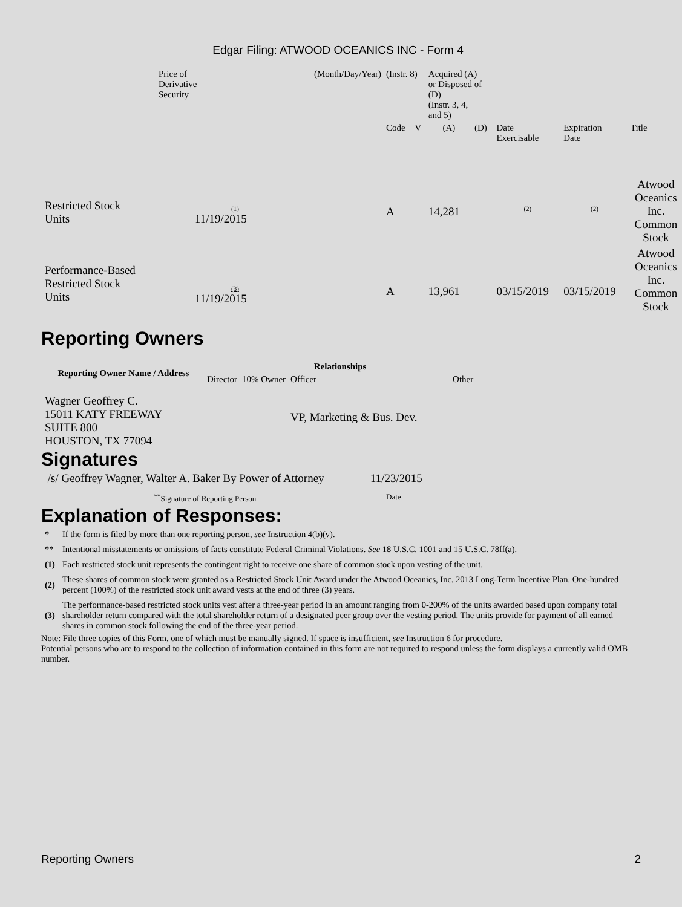Edgar Filing: ATWOOD OCEANICS INC - Form 4
| | Price of Derivative Security | (Month/Day/Year) | (Instr. 8) | | Acquired (A) or Disposed of (D) (Instr. 3, 4, and 5) | | | | |
| | | | Code | V | (A) | (D) | Date Exercisable | Expiration Date | Title |
| Restricted Stock Units | (1) 11/19/2015 | | A | | 14,281 | | (2) | (2) | Atwood Oceanics Inc. Common Stock |
| Performance-Based Restricted Stock Units | (3) 11/19/2015 | | A | | 13,961 | | 03/15/2019 | 03/15/2019 | Atwood Oceanics Inc. Common Stock |
Reporting Owners
| Reporting Owner Name / Address | Relationships | | | |
| --- | --- | --- | --- | --- |
| | Director | 10% Owner | Officer | Other |
| Wagner Geoffrey C. 15011 KATY FREEWAY SUITE 800 HOUSTON, TX 77094 | | | VP, Marketing & Bus. Dev. | |
Signatures
| /s/ Geoffrey Wagner, Walter A. Baker By Power of Attorney | 11/23/2015 |
| <sup>**</sup> Signature of Reporting Person | Date |
Explanation of Responses:
| * | If the form is filed by more than one reporting person, see Instruction 4(b)(v). |
| ** | Intentional misstatements or omissions of facts constitute Federal Criminal Violations. See 18 U.S.C. 1001 and 15 U.S.C. 78ff(a). |
| (1) | Each restricted stock unit represents the contingent right to receive one share of common stock upon vesting of the unit. |
| (2) | These shares of common stock were granted as a Restricted Stock Unit Award under the Atwood Oceanics, Inc. 2013 Long-Term Incentive Plan. One-hundred percent (100%) of the restricted stock unit award vests at the end of three (3) years. |
| (3) | The performance-based restricted stock units vest after a three-year period in an amount ranging from 0-200% of the units awarded based upon company total shareholder return compared with the total shareholder return of a designated peer group over the vesting period. The units provide for payment of all earned shares in common stock following the end of the three-year period. |
Note: File three copies of this Form, one of which must be manually signed. If space is insufficient, see Instruction 6 for procedure.
Potential persons who are to respond to the collection of information contained in this form are not required to respond unless the form displays a currently valid OMB number.
Reporting Owners 2